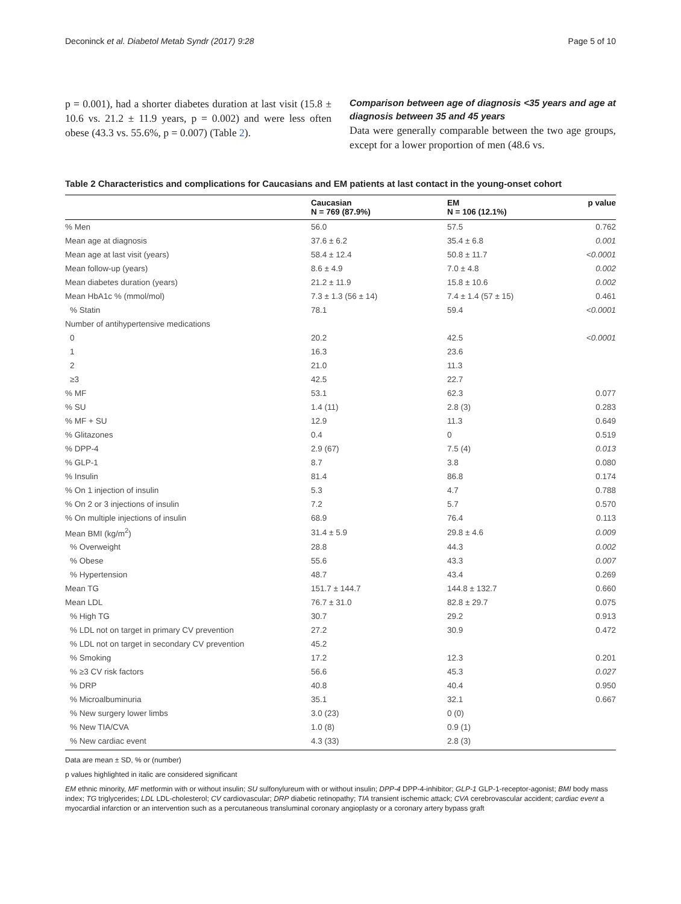Deconinck et al. Diabetol Metab Syndr (2017) 9:28 Page 5 of 10
p = 0.001), had a shorter diabetes duration at last visit (15.8 ± 10.6 vs. 21.2 ± 11.9 years, p = 0.002) and were less often obese (43.3 vs. 55.6%, p = 0.007) (Table 2).
Comparison between age of diagnosis <35 years and age at diagnosis between 35 and 45 years
Data were generally comparable between the two age groups, except for a lower proportion of men (48.6 vs.
Table 2 Characteristics and complications for Caucasians and EM patients at last contact in the young-onset cohort
| | Caucasian N = 769 (87.9%) | EM N = 106 (12.1%) | p value |
| --- | --- | --- | --- |
| % Men | 56.0 | 57.5 | 0.762 |
| Mean age at diagnosis | 37.6 ± 6.2 | 35.4 ± 6.8 | 0.001 |
| Mean age at last visit (years) | 58.4 ± 12.4 | 50.8 ± 11.7 | <0.0001 |
| Mean follow-up (years) | 8.6 ± 4.9 | 7.0 ± 4.8 | 0.002 |
| Mean diabetes duration (years) | 21.2 ± 11.9 | 15.8 ± 10.6 | 0.002 |
| Mean HbA1c % (mmol/mol) | 7.3 ± 1.3 (56 ± 14) | 7.4 ± 1.4 (57 ± 15) | 0.461 |
| % Statin | 78.1 | 59.4 | <0.0001 |
| Number of antihypertensive medications | | | |
| 0 | 20.2 | 42.5 | <0.0001 |
| 1 | 16.3 | 23.6 | |
| 2 | 21.0 | 11.3 | |
| ≥3 | 42.5 | 22.7 | |
| % MF | 53.1 | 62.3 | 0.077 |
| % SU | 1.4 (11) | 2.8 (3) | 0.283 |
| % MF + SU | 12.9 | 11.3 | 0.649 |
| % Glitazones | 0.4 | 0 | 0.519 |
| % DPP-4 | 2.9 (67) | 7.5 (4) | 0.013 |
| % GLP-1 | 8.7 | 3.8 | 0.080 |
| % Insulin | 81.4 | 86.8 | 0.174 |
| % On 1 injection of insulin | 5.3 | 4.7 | 0.788 |
| % On 2 or 3 injections of insulin | 7.2 | 5.7 | 0.570 |
| % On multiple injections of insulin | 68.9 | 76.4 | 0.113 |
| Mean BMI (kg/m<sup>2</sup>) | 31.4 ± 5.9 | 29.8 ± 4.6 | 0.009 |
| % Overweight | 28.8 | 44.3 | 0.002 |
| % Obese | 55.6 | 43.3 | 0.007 |
| % Hypertension | 48.7 | 43.4 | 0.269 |
| Mean TG | 151.7 ± 144.7 | 144.8 ± 132.7 | 0.660 |
| Mean LDL | 76.7 ± 31.0 | 82.8 ± 29.7 | 0.075 |
| % High TG | 30.7 | 29.2 | 0.913 |
| % LDL not on target in primary CV prevention | 27.2 | 30.9 | 0.472 |
| % LDL not on target in secondary CV prevention | 45.2 | | |
| % Smoking | 17.2 | 12.3 | 0.201 |
| % ≥3 CV risk factors | 56.6 | 45.3 | 0.027 |
| % DRP | 40.8 | 40.4 | 0.950 |
| % Microalbuminuria | 35.1 | 32.1 | 0.667 |
| % New surgery lower limbs | 3.0 (23) | 0 (0) | |
| % New TIA/CVA | 1.0 (8) | 0.9 (1) | |
| % New cardiac event | 4.3 (33) | 2.8 (3) | |
Data are mean ± SD, % or (number)
p values highlighted in italic are considered significant
EM ethnic minority, MF metformin with or without insulin; SU sulfonylureum with or without insulin; DPP-4 DPP-4-inhibitor; GLP-1 GLP-1-receptor-agonist; BMI body mass index; TG triglycerides; LDL LDL-cholesterol; CV cardiovascular; DRP diabetic retinopathy; TIA transient ischemic attack; CVA cerebrovascular accident; cardiac event a myocardial infarction or an intervention such as a percutaneous transluminal coronary angioplasty or a coronary artery bypass graft